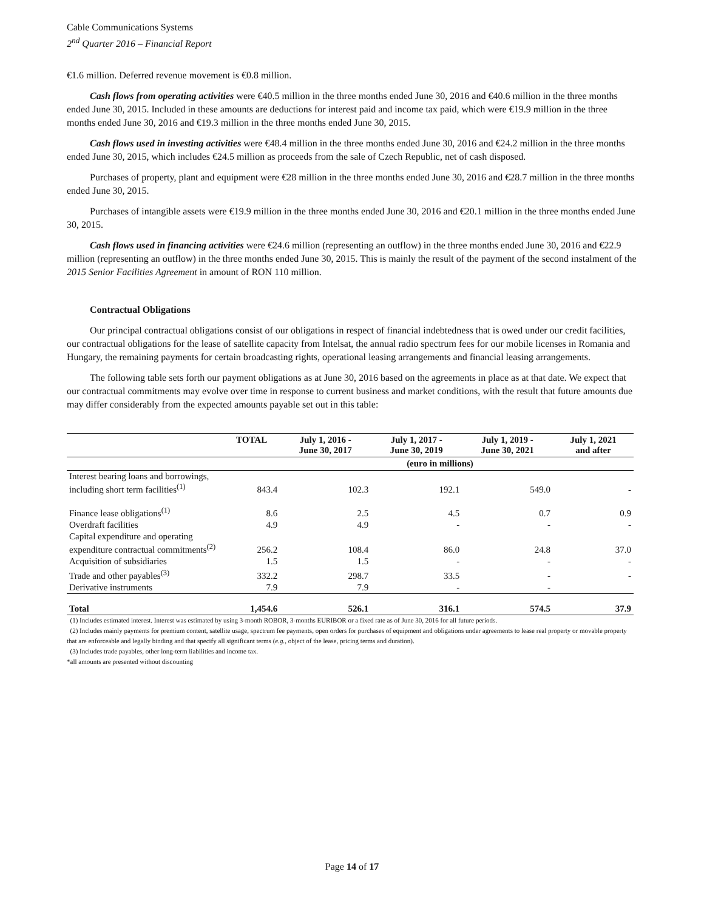Cable Communications Systems
2<sup>nd</sup> Quarter 2016 – Financial Report
€1.6 million. Deferred revenue movement is €0.8 million.
Cash flows from operating activities were €40.5 million in the three months ended June 30, 2016 and €40.6 million in the three months ended June 30, 2015. Included in these amounts are deductions for interest paid and income tax paid, which were €19.9 million in the three months ended June 30, 2016 and €19.3 million in the three months ended June 30, 2015.
Cash flows used in investing activities were €48.4 million in the three months ended June 30, 2016 and €24.2 million in the three months ended June 30, 2015, which includes €24.5 million as proceeds from the sale of Czech Republic, net of cash disposed.
Purchases of property, plant and equipment were €28 million in the three months ended June 30, 2016 and €28.7 million in the three months ended June 30, 2015.
Purchases of intangible assets were €19.9 million in the three months ended June 30, 2016 and €20.1 million in the three months ended June 30, 2015.
Cash flows used in financing activities were €24.6 million (representing an outflow) in the three months ended June 30, 2016 and €22.9 million (representing an outflow) in the three months ended June 30, 2015. This is mainly the result of the payment of the second instalment of the 2015 Senior Facilities Agreement in amount of RON 110 million.
Contractual Obligations
Our principal contractual obligations consist of our obligations in respect of financial indebtedness that is owed under our credit facilities, our contractual obligations for the lease of satellite capacity from Intelsat, the annual radio spectrum fees for our mobile licenses in Romania and Hungary, the remaining payments for certain broadcasting rights, operational leasing arrangements and financial leasing arrangements.
The following table sets forth our payment obligations as at June 30, 2016 based on the agreements in place as at that date. We expect that our contractual commitments may evolve over time in response to current business and market conditions, with the result that future amounts due may differ considerably from the expected amounts payable set out in this table:
| | TOTAL | July 1, 2016 - June 30, 2017 | July 1, 2017 - June 30, 2019 | July 1, 2019 - June 30, 2021 | July 1, 2021 and after |
| --- | --- | --- | --- | --- | --- |
| (euro in millions) | | | | | |
| Interest bearing loans and borrowings, including short term facilities<sup>(1)</sup> | 843.4 | 102.3 | 192.1 | 549.0 | - |
| Finance lease obligations<sup>(1)</sup> | 8.6 | 2.5 | 4.5 | 0.7 | 0.9 |
| Overdraft facilities | 4.9 | 4.9 | - | - | - |
| Capital expenditure and operating expenditure contractual commitments<sup>(2)</sup> | 256.2 | 108.4 | 86.0 | 24.8 | 37.0 |
| Acquisition of subsidiaries | 1.5 | 1.5 | - | - | - |
| Trade and other payables<sup>(3)</sup> | 332.2 | 298.7 | 33.5 | - | - |
| Derivative instruments | 7.9 | 7.9 | - | - | |
| Total | 1,454.6 | 526.1 | 316.1 | 574.5 | 37.9 |
(1) Includes estimated interest. Interest was estimated by using 3-month ROBOR, 3-months EURIBOR or a fixed rate as of June 30, 2016 for all future periods.
(2) Includes mainly payments for premium content, satellite usage, spectrum fee payments, open orders for purchases of equipment and obligations under agreements to lease real property or movable property that are enforceable and legally binding and that specify all significant terms (e.g., object of the lease, pricing terms and duration).
(3) Includes trade payables, other long-term liabilities and income tax.
*all amounts are presented without discounting
Page 14 of 17